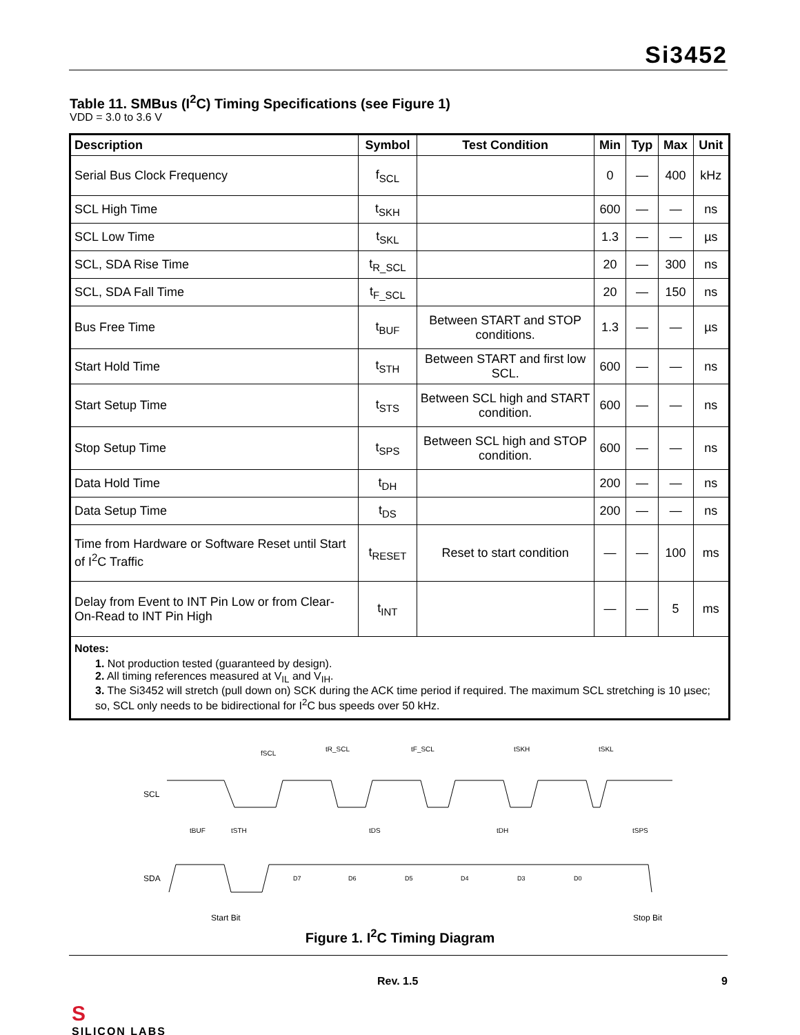Si3452
Table 11. SMBus (I<sup>2</sup>C) Timing Specifications (see Figure 1)
VDD = 3.0 to 3.6 V
| Description | Symbol | Test Condition | Min | Typ | Max | Unit |
| --- | --- | --- | --- | --- | --- | --- |
| Serial Bus Clock Frequency | f<sub>SCL</sub> | | 0 | — | 400 | kHz |
| SCL High Time | t<sub>SKH</sub> | | 600 | — | — | ns |
| SCL Low Time | t<sub>SKL</sub> | | 1.3 | — | — | µs |
| SCL, SDA Rise Time | t<sub>R_SCL</sub> | | 20 | — | 300 | ns |
| SCL, SDA Fall Time | t<sub>F_SCL</sub> | | 20 | — | 150 | ns |
| Bus Free Time | t<sub>BUF</sub> | Between START and STOP conditions. | 1.3 | — | — | µs |
| Start Hold Time | t<sub>STH</sub> | Between START and first low SCL. | 600 | — | — | ns |
| Start Setup Time | t<sub>STS</sub> | Between SCL high and START condition. | 600 | — | — | ns |
| Stop Setup Time | t<sub>SPS</sub> | Between SCL high and STOP condition. | 600 | — | — | ns |
| Data Hold Time | t<sub>DH</sub> | | 200 | — | — | ns |
| Data Setup Time | t<sub>DS</sub> | | 200 | — | — | ns |
| Time from Hardware or Software Reset until Start of I<sup>2</sup>C Traffic | t<sub>RESET</sub> | Reset to start condition | — | — | 100 | ms |
| Delay from Event to INT Pin Low or from Clear-On-Read to INT Pin High | t<sub>INT</sub> | | — | — | 5 | ms |
| Notes: 1. Not production tested (guaranteed by design). 2. All timing references measured at V<sub>IL</sub> and V<sub>IH</sub>. 3. The Si3452 will stretch (pull down on) SCK during the ACK time period if required. The maximum SCL stretching is 10 µsec; so, SCL only needs to be bidirectional for I<sup>2</sup>C bus speeds over 50 kHz. | | | | | | |
fSCL
tR_SCL
tF_SCL
tSKH
tSKL
SCL
tBUF
tSTH
tDS
tDH
tSPS
SDA
D7
D6
D5
D4
D3
D0
Start Bit
Stop Bit
Figure 1. I<sup>2</sup>C Timing Diagram
Rev. 1.5 9
S
SILICON LABS